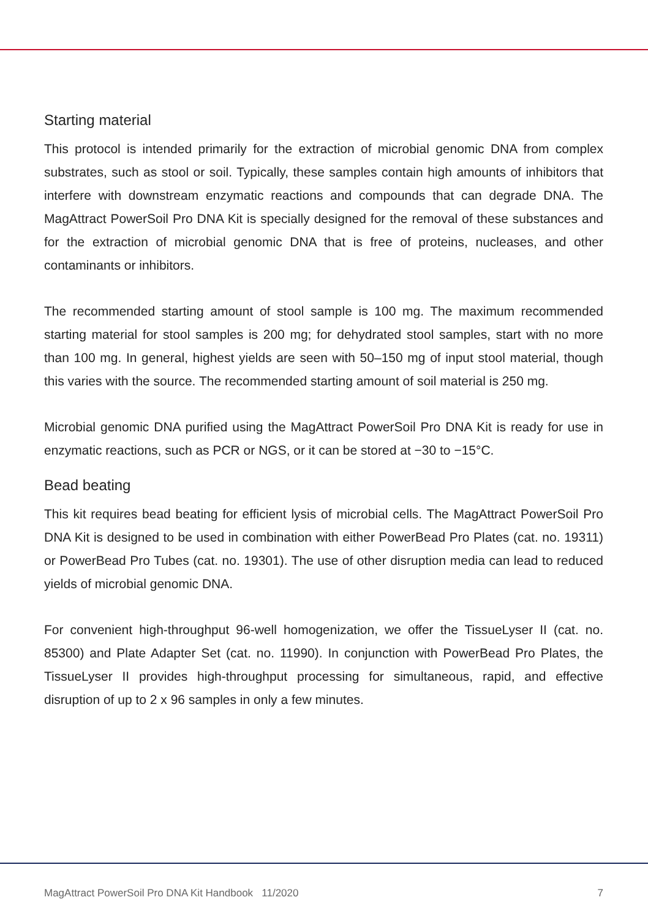Starting material
This protocol is intended primarily for the extraction of microbial genomic DNA from complex substrates, such as stool or soil. Typically, these samples contain high amounts of inhibitors that interfere with downstream enzymatic reactions and compounds that can degrade DNA. The MagAttract PowerSoil Pro DNA Kit is specially designed for the removal of these substances and for the extraction of microbial genomic DNA that is free of proteins, nucleases, and other contaminants or inhibitors.
The recommended starting amount of stool sample is 100 mg. The maximum recommended starting material for stool samples is 200 mg; for dehydrated stool samples, start with no more than 100 mg. In general, highest yields are seen with 50–150 mg of input stool material, though this varies with the source. The recommended starting amount of soil material is 250 mg.
Microbial genomic DNA purified using the MagAttract PowerSoil Pro DNA Kit is ready for use in enzymatic reactions, such as PCR or NGS, or it can be stored at −30 to −15°C.
Bead beating
This kit requires bead beating for efficient lysis of microbial cells. The MagAttract PowerSoil Pro DNA Kit is designed to be used in combination with either PowerBead Pro Plates (cat. no. 19311) or PowerBead Pro Tubes (cat. no. 19301). The use of other disruption media can lead to reduced yields of microbial genomic DNA.
For convenient high-throughput 96-well homogenization, we offer the TissueLyser II (cat. no. 85300) and Plate Adapter Set (cat. no. 11990). In conjunction with PowerBead Pro Plates, the TissueLyser II provides high-throughput processing for simultaneous, rapid, and effective disruption of up to 2 x 96 samples in only a few minutes.
MagAttract PowerSoil Pro DNA Kit Handbook 11/2020 7